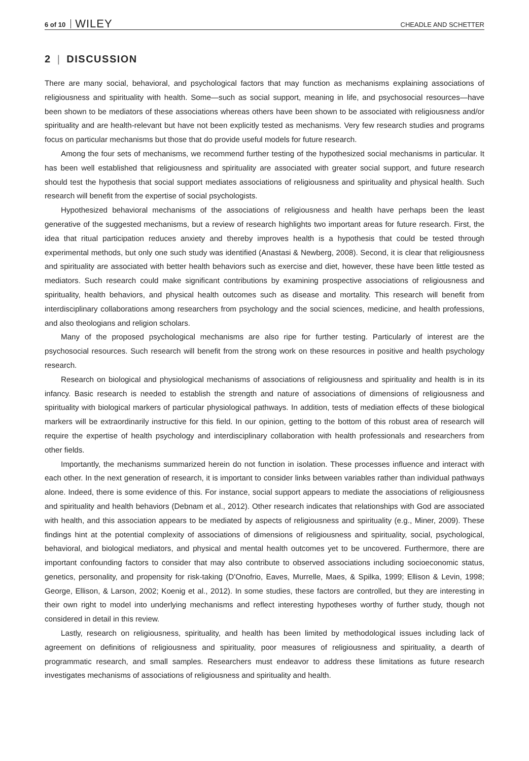6 of 10 WILEY CHEADLE AND SCHETTER
2 | DISCUSSION
There are many social, behavioral, and psychological factors that may function as mechanisms explaining associations of religiousness and spirituality with health. Some—such as social support, meaning in life, and psychosocial resources—have been shown to be mediators of these associations whereas others have been shown to be associated with religiousness and/or spirituality and are health-relevant but have not been explicitly tested as mechanisms. Very few research studies and programs focus on particular mechanisms but those that do provide useful models for future research.
Among the four sets of mechanisms, we recommend further testing of the hypothesized social mechanisms in particular. It has been well established that religiousness and spirituality are associated with greater social support, and future research should test the hypothesis that social support mediates associations of religiousness and spirituality and physical health. Such research will benefit from the expertise of social psychologists.
Hypothesized behavioral mechanisms of the associations of religiousness and health have perhaps been the least generative of the suggested mechanisms, but a review of research highlights two important areas for future research. First, the idea that ritual participation reduces anxiety and thereby improves health is a hypothesis that could be tested through experimental methods, but only one such study was identified (Anastasi & Newberg, 2008). Second, it is clear that religiousness and spirituality are associated with better health behaviors such as exercise and diet, however, these have been little tested as mediators. Such research could make significant contributions by examining prospective associations of religiousness and spirituality, health behaviors, and physical health outcomes such as disease and mortality. This research will benefit from interdisciplinary collaborations among researchers from psychology and the social sciences, medicine, and health professions, and also theologians and religion scholars.
Many of the proposed psychological mechanisms are also ripe for further testing. Particularly of interest are the psychosocial resources. Such research will benefit from the strong work on these resources in positive and health psychology research.
Research on biological and physiological mechanisms of associations of religiousness and spirituality and health is in its infancy. Basic research is needed to establish the strength and nature of associations of dimensions of religiousness and spirituality with biological markers of particular physiological pathways. In addition, tests of mediation effects of these biological markers will be extraordinarily instructive for this field. In our opinion, getting to the bottom of this robust area of research will require the expertise of health psychology and interdisciplinary collaboration with health professionals and researchers from other fields.
Importantly, the mechanisms summarized herein do not function in isolation. These processes influence and interact with each other. In the next generation of research, it is important to consider links between variables rather than individual pathways alone. Indeed, there is some evidence of this. For instance, social support appears to mediate the associations of religiousness and spirituality and health behaviors (Debnam et al., 2012). Other research indicates that relationships with God are associated with health, and this association appears to be mediated by aspects of religiousness and spirituality (e.g., Miner, 2009). These findings hint at the potential complexity of associations of dimensions of religiousness and spirituality, social, psychological, behavioral, and biological mediators, and physical and mental health outcomes yet to be uncovered. Furthermore, there are important confounding factors to consider that may also contribute to observed associations including socioeconomic status, genetics, personality, and propensity for risk-taking (D'Onofrio, Eaves, Murrelle, Maes, & Spilka, 1999; Ellison & Levin, 1998; George, Ellison, & Larson, 2002; Koenig et al., 2012). In some studies, these factors are controlled, but they are interesting in their own right to model into underlying mechanisms and reflect interesting hypotheses worthy of further study, though not considered in detail in this review.
Lastly, research on religiousness, spirituality, and health has been limited by methodological issues including lack of agreement on definitions of religiousness and spirituality, poor measures of religiousness and spirituality, a dearth of programmatic research, and small samples. Researchers must endeavor to address these limitations as future research investigates mechanisms of associations of religiousness and spirituality and health.